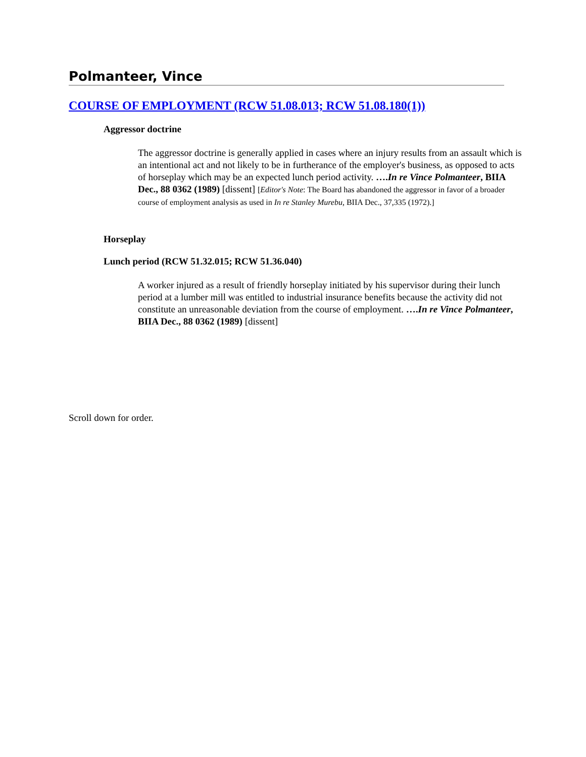Polmanteer, Vince
COURSE OF EMPLOYMENT (RCW 51.08.013; RCW 51.08.180(1))
Aggressor doctrine
The aggressor doctrine is generally applied in cases where an injury results from an assault which is an intentional act and not likely to be in furtherance of the employer's business, as opposed to acts of horseplay which may be an expected lunch period activity. ….In re Vince Polmanteer, BIIA Dec., 88 0362 (1989) [dissent] [Editor's Note: The Board has abandoned the aggressor in favor of a broader course of employment analysis as used in In re Stanley Murebu, BIIA Dec., 37,335 (1972).]
Horseplay
Lunch period (RCW 51.32.015; RCW 51.36.040)
A worker injured as a result of friendly horseplay initiated by his supervisor during their lunch period at a lumber mill was entitled to industrial insurance benefits because the activity did not constitute an unreasonable deviation from the course of employment. ….In re Vince Polmanteer, BIIA Dec., 88 0362 (1989) [dissent]
Scroll down for order.